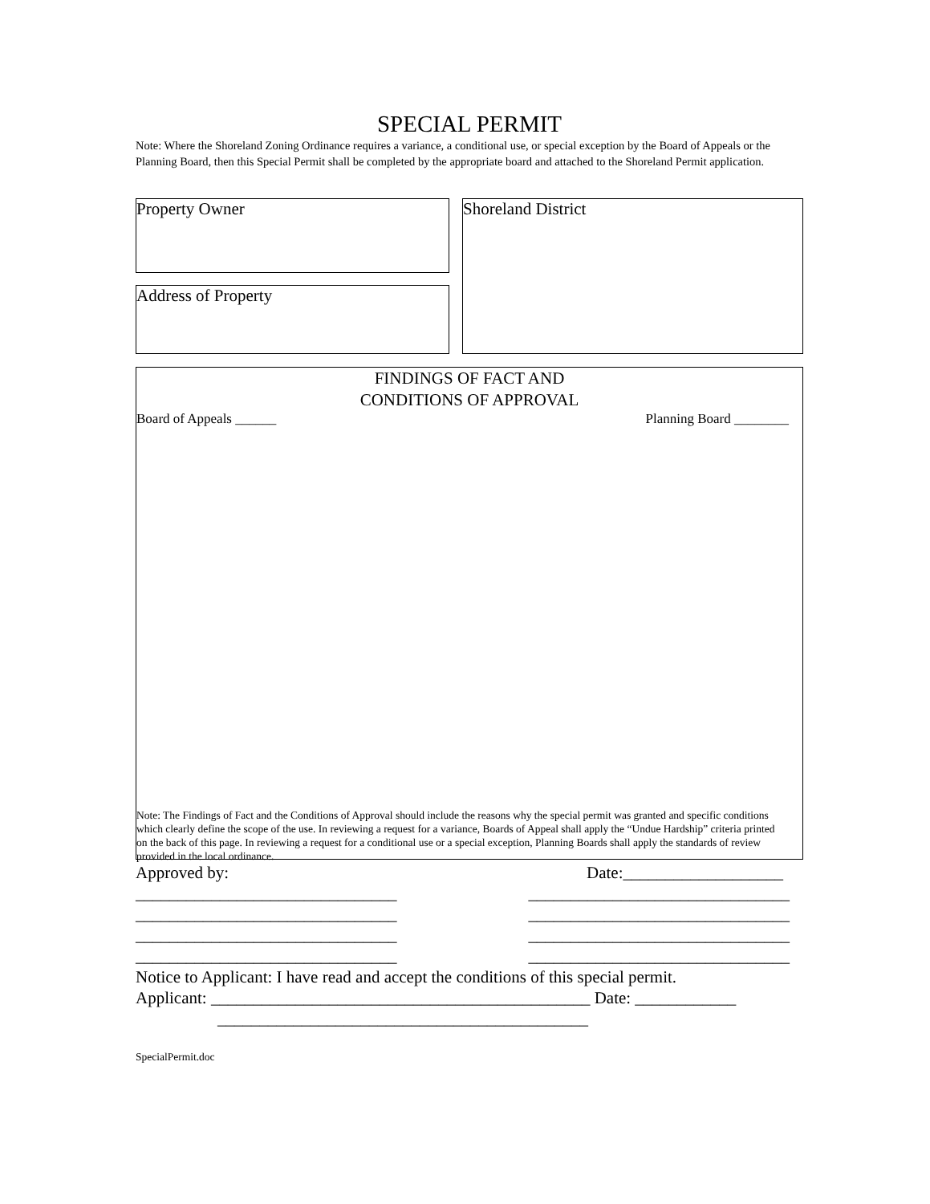SPECIAL PERMIT
Note: Where the Shoreland Zoning Ordinance requires a variance, a conditional use, or special exception by the Board of Appeals or the Planning Board, then this Special Permit shall be completed by the appropriate board and attached to the Shoreland Permit application.
Property Owner Shoreland District
Address of Property
FINDINGS OF FACT AND
CONDITIONS OF APPROVAL
Board of Appeals ______ Planning Board ________
Note: The Findings of Fact and the Conditions of Approval should include the reasons why the special permit was granted and specific conditions which clearly define the scope of the use. In reviewing a request for a variance, Boards of Appeal shall apply the “Undue Hardship” criteria printed on the back of this page. In reviewing a request for a conditional use or a special exception, Planning Boards shall apply the standards of review provided in the local ordinance.
Approved by: Date:___________________
_______________________________ _______________________________
_______________________________ _______________________________
_______________________________ _______________________________
_______________________________ _______________________________
Notice to Applicant: I have read and accept the conditions of this special permit.
Applicant: _____________________________________________ Date: ____________
____________________________________________
SpecialPermit.doc